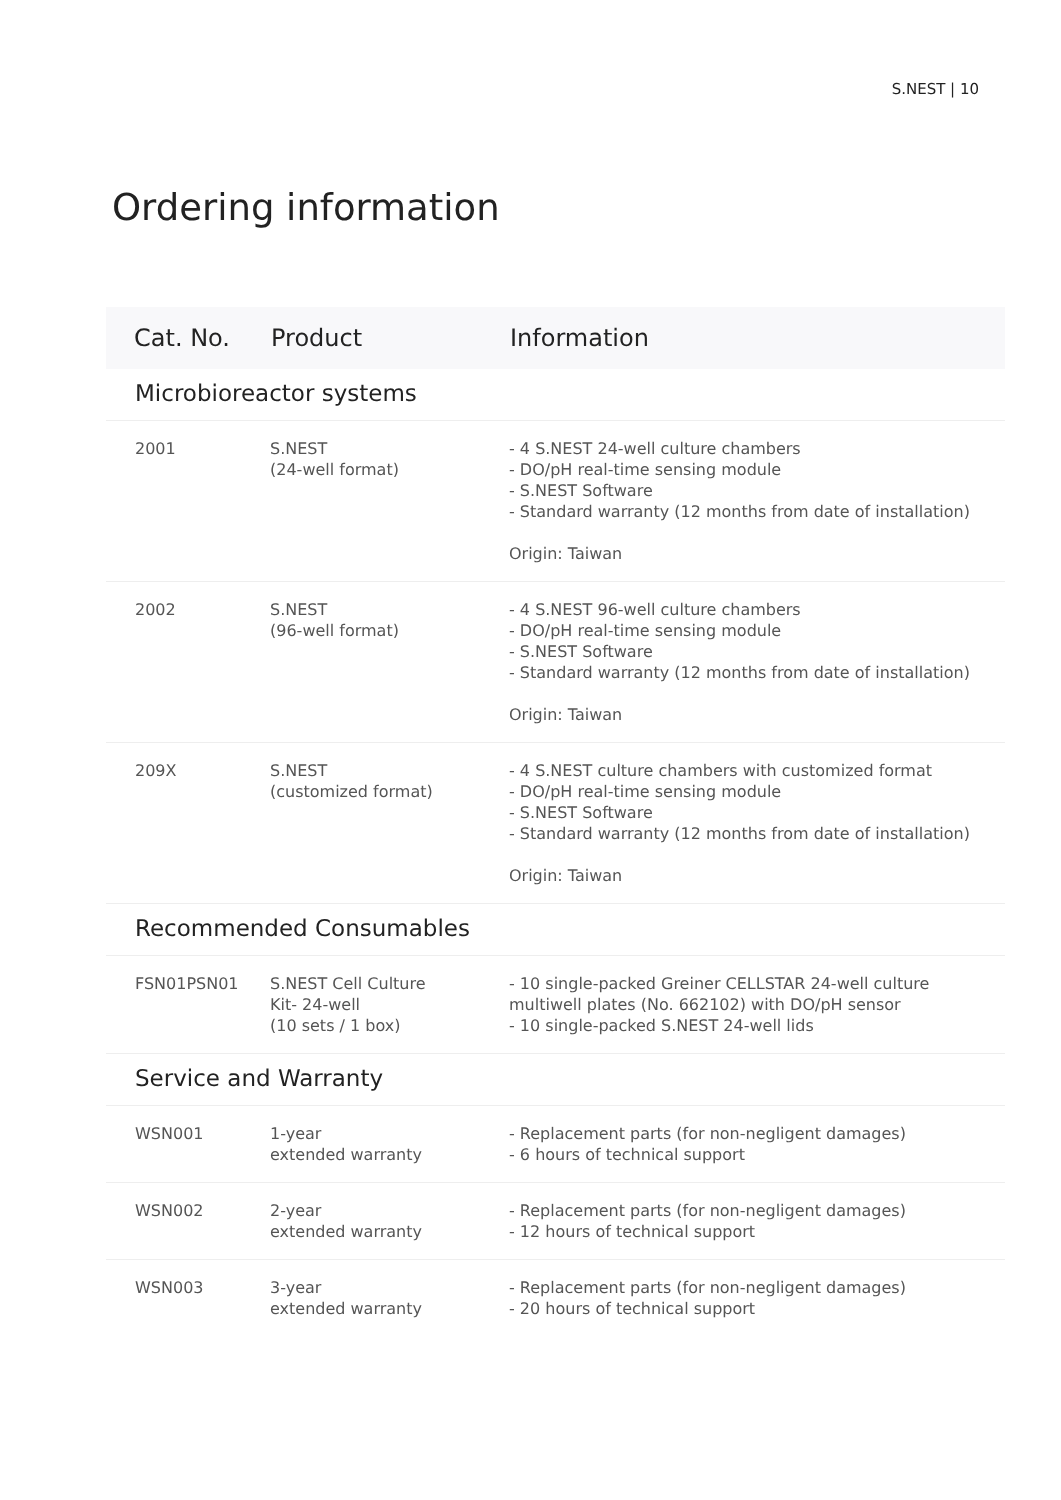S.NEST | 10
Ordering information
| Cat. No. | Product | Information |
| --- | --- | --- |
| Microbioreactor systems | | |
| 2001 | S.NEST (24-well format) | - 4 S.NEST 24-well culture chambers - DO/pH real-time sensing module - S.NEST Software - Standard warranty (12 months from date of installation) Origin: Taiwan |
| 2002 | S.NEST (96-well format) | - 4 S.NEST 96-well culture chambers - DO/pH real-time sensing module - S.NEST Software - Standard warranty (12 months from date of installation) Origin: Taiwan |
| 209X | S.NEST (customized format) | - 4 S.NEST culture chambers with customized format - DO/pH real-time sensing module - S.NEST Software - Standard warranty (12 months from date of installation) Origin: Taiwan |
| Recommended Consumables | | |
| FSN01PSN01 | S.NEST Cell Culture Kit- 24-well (10 sets / 1 box) | - 10 single-packed Greiner CELLSTAR 24-well culture multiwell plates (No. 662102) with DO/pH sensor - 10 single-packed S.NEST 24-well lids |
| Service and Warranty | | |
| WSN001 | 1-year extended warranty | - Replacement parts (for non-negligent damages) - 6 hours of technical support |
| WSN002 | 2-year extended warranty | - Replacement parts (for non-negligent damages) - 12 hours of technical support |
| WSN003 | 3-year extended warranty | - Replacement parts (for non-negligent damages) - 20 hours of technical support |